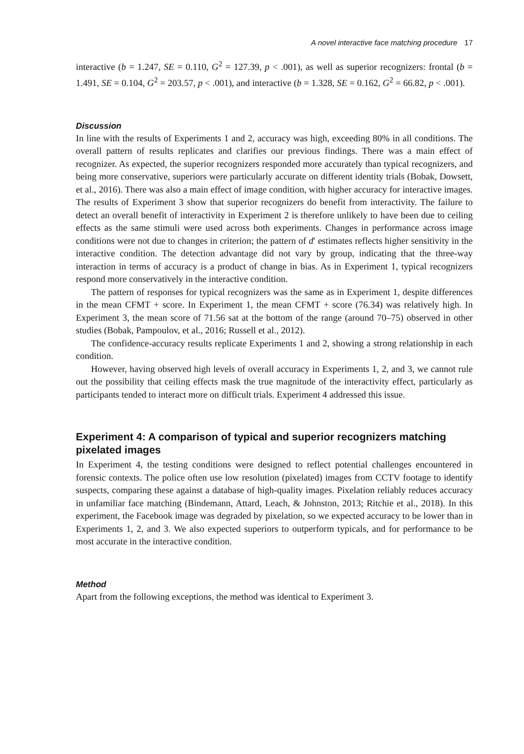A novel interactive face matching procedure 17
interactive (b = 1.247, SE = 0.110, G<sup>2</sup> = 127.39, p < .001), as well as superior recognizers: frontal (b = 1.491, SE = 0.104, G<sup>2</sup> = 203.57, p < .001), and interactive (b = 1.328, SE = 0.162, G<sup>2</sup> = 66.82, p < .001).
Discussion
In line with the results of Experiments 1 and 2, accuracy was high, exceeding 80% in all conditions. The overall pattern of results replicates and clarifies our previous findings. There was a main effect of recognizer. As expected, the superior recognizers responded more accurately than typical recognizers, and being more conservative, superiors were particularly accurate on different identity trials (Bobak, Dowsett, et al., 2016). There was also a main effect of image condition, with higher accuracy for interactive images. The results of Experiment 3 show that superior recognizers do benefit from interactivity. The failure to detect an overall benefit of interactivity in Experiment 2 is therefore unlikely to have been due to ceiling effects as the same stimuli were used across both experiments. Changes in performance across image conditions were not due to changes in criterion; the pattern of d′ estimates reflects higher sensitivity in the interactive condition. The detection advantage did not vary by group, indicating that the three-way interaction in terms of accuracy is a product of change in bias. As in Experiment 1, typical recognizers respond more conservatively in the interactive condition.
The pattern of responses for typical recognizers was the same as in Experiment 1, despite differences in the mean CFMT + score. In Experiment 1, the mean CFMT + score (76.34) was relatively high. In Experiment 3, the mean score of 71.56 sat at the bottom of the range (around 70–75) observed in other studies (Bobak, Pampoulov, et al., 2016; Russell et al., 2012).
The confidence-accuracy results replicate Experiments 1 and 2, showing a strong relationship in each condition.
However, having observed high levels of overall accuracy in Experiments 1, 2, and 3, we cannot rule out the possibility that ceiling effects mask the true magnitude of the interactivity effect, particularly as participants tended to interact more on difficult trials. Experiment 4 addressed this issue.
Experiment 4: A comparison of typical and superior recognizers matching pixelated images
In Experiment 4, the testing conditions were designed to reflect potential challenges encountered in forensic contexts. The police often use low resolution (pixelated) images from CCTV footage to identify suspects, comparing these against a database of high-quality images. Pixelation reliably reduces accuracy in unfamiliar face matching (Bindemann, Attard, Leach, & Johnston, 2013; Ritchie et al., 2018). In this experiment, the Facebook image was degraded by pixelation, so we expected accuracy to be lower than in Experiments 1, 2, and 3. We also expected superiors to outperform typicals, and for performance to be most accurate in the interactive condition.
Method
Apart from the following exceptions, the method was identical to Experiment 3.